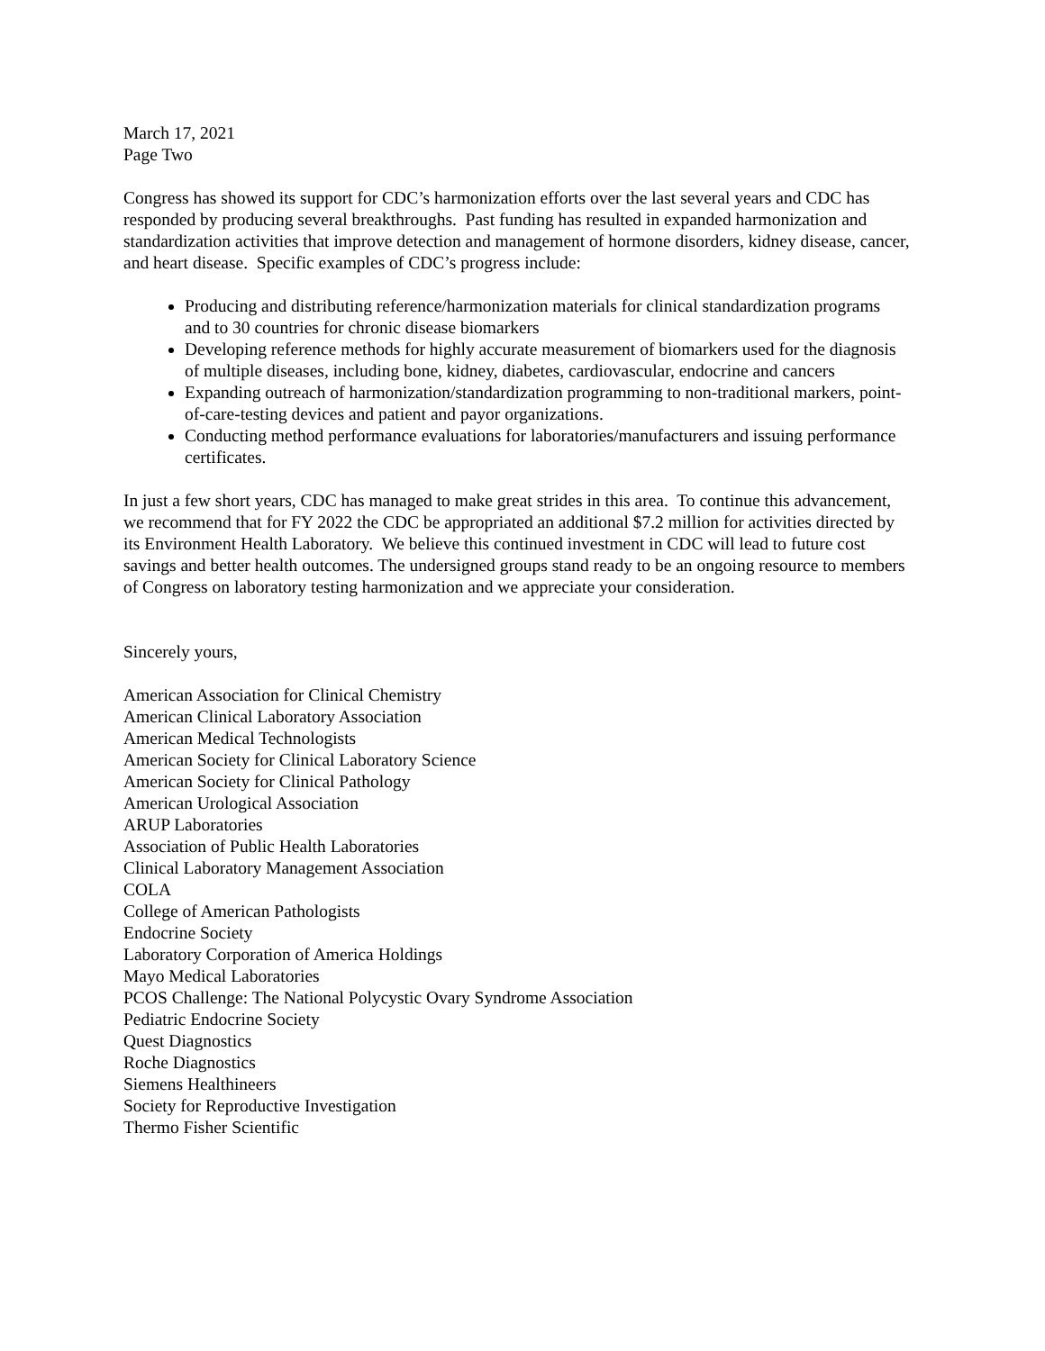March 17, 2021
Page Two
Congress has showed its support for CDC’s harmonization efforts over the last several years and CDC has responded by producing several breakthroughs. Past funding has resulted in expanded harmonization and standardization activities that improve detection and management of hormone disorders, kidney disease, cancer, and heart disease. Specific examples of CDC’s progress include:
Producing and distributing reference/harmonization materials for clinical standardization programs and to 30 countries for chronic disease biomarkers
Developing reference methods for highly accurate measurement of biomarkers used for the diagnosis of multiple diseases, including bone, kidney, diabetes, cardiovascular, endocrine and cancers
Expanding outreach of harmonization/standardization programming to non-traditional markers, point-of-care-testing devices and patient and payor organizations.
Conducting method performance evaluations for laboratories/manufacturers and issuing performance certificates.
In just a few short years, CDC has managed to make great strides in this area. To continue this advancement, we recommend that for FY 2022 the CDC be appropriated an additional $7.2 million for activities directed by its Environment Health Laboratory. We believe this continued investment in CDC will lead to future cost savings and better health outcomes. The undersigned groups stand ready to be an ongoing resource to members of Congress on laboratory testing harmonization and we appreciate your consideration.
Sincerely yours,
American Association for Clinical Chemistry
American Clinical Laboratory Association
American Medical Technologists
American Society for Clinical Laboratory Science
American Society for Clinical Pathology
American Urological Association
ARUP Laboratories
Association of Public Health Laboratories
Clinical Laboratory Management Association
COLA
College of American Pathologists
Endocrine Society
Laboratory Corporation of America Holdings
Mayo Medical Laboratories
PCOS Challenge: The National Polycystic Ovary Syndrome Association
Pediatric Endocrine Society
Quest Diagnostics
Roche Diagnostics
Siemens Healthineers
Society for Reproductive Investigation
Thermo Fisher Scientific